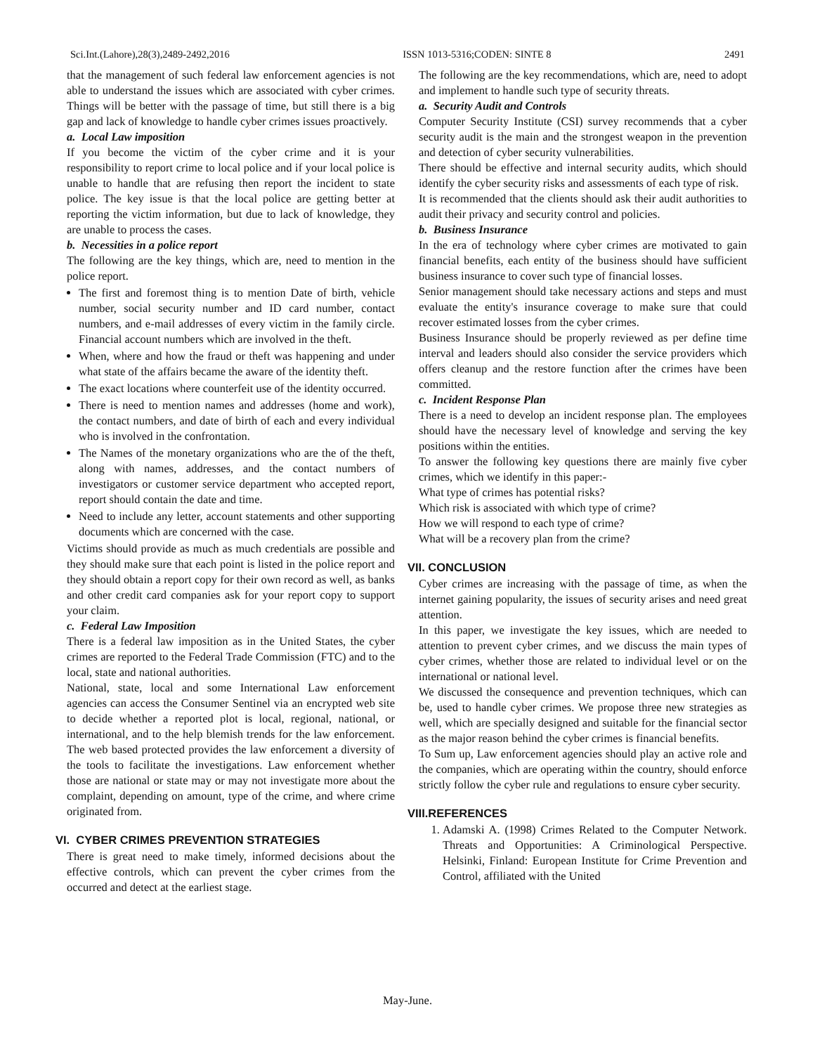Sci.Int.(Lahore),28(3),2489-2492,2016 ISSN 1013-5316;CODEN: SINTE 8 2491
that the management of such federal law enforcement agencies is not able to understand the issues which are associated with cyber crimes. Things will be better with the passage of time, but still there is a big gap and lack of knowledge to handle cyber crimes issues proactively.
a. Local Law imposition
If you become the victim of the cyber crime and it is your responsibility to report crime to local police and if your local police is unable to handle that are refusing then report the incident to state police. The key issue is that the local police are getting better at reporting the victim information, but due to lack of knowledge, they are unable to process the cases.
b. Necessities in a police report
The following are the key things, which are, need to mention in the police report.
The first and foremost thing is to mention Date of birth, vehicle number, social security number and ID card number, contact numbers, and e-mail addresses of every victim in the family circle. Financial account numbers which are involved in the theft.
When, where and how the fraud or theft was happening and under what state of the affairs became the aware of the identity theft.
The exact locations where counterfeit use of the identity occurred.
There is need to mention names and addresses (home and work), the contact numbers, and date of birth of each and every individual who is involved in the confrontation.
The Names of the monetary organizations who are the of the theft, along with names, addresses, and the contact numbers of investigators or customer service department who accepted report, report should contain the date and time.
Need to include any letter, account statements and other supporting documents which are concerned with the case.
Victims should provide as much as much credentials are possible and they should make sure that each point is listed in the police report and they should obtain a report copy for their own record as well, as banks and other credit card companies ask for your report copy to support your claim.
c. Federal Law Imposition
There is a federal law imposition as in the United States, the cyber crimes are reported to the Federal Trade Commission (FTC) and to the local, state and national authorities.
National, state, local and some International Law enforcement agencies can access the Consumer Sentinel via an encrypted web site to decide whether a reported plot is local, regional, national, or international, and to the help blemish trends for the law enforcement. The web based protected provides the law enforcement a diversity of the tools to facilitate the investigations. Law enforcement whether those are national or state may or may not investigate more about the complaint, depending on amount, type of the crime, and where crime originated from.
VI. CYBER CRIMES PREVENTION STRATEGIES
There is great need to make timely, informed decisions about the effective controls, which can prevent the cyber crimes from the occurred and detect at the earliest stage.
The following are the key recommendations, which are, need to adopt and implement to handle such type of security threats.
a. Security Audit and Controls
Computer Security Institute (CSI) survey recommends that a cyber security audit is the main and the strongest weapon in the prevention and detection of cyber security vulnerabilities.
There should be effective and internal security audits, which should identify the cyber security risks and assessments of each type of risk.
It is recommended that the clients should ask their audit authorities to audit their privacy and security control and policies.
b. Business Insurance
In the era of technology where cyber crimes are motivated to gain financial benefits, each entity of the business should have sufficient business insurance to cover such type of financial losses.
Senior management should take necessary actions and steps and must evaluate the entity's insurance coverage to make sure that could recover estimated losses from the cyber crimes.
Business Insurance should be properly reviewed as per define time interval and leaders should also consider the service providers which offers cleanup and the restore function after the crimes have been committed.
c. Incident Response Plan
There is a need to develop an incident response plan. The employees should have the necessary level of knowledge and serving the key positions within the entities.
To answer the following key questions there are mainly five cyber crimes, which we identify in this paper:-
What type of crimes has potential risks?
Which risk is associated with which type of crime?
How we will respond to each type of crime?
What will be a recovery plan from the crime?
VII. CONCLUSION
Cyber crimes are increasing with the passage of time, as when the internet gaining popularity, the issues of security arises and need great attention.
In this paper, we investigate the key issues, which are needed to attention to prevent cyber crimes, and we discuss the main types of cyber crimes, whether those are related to individual level or on the international or national level.
We discussed the consequence and prevention techniques, which can be, used to handle cyber crimes. We propose three new strategies as well, which are specially designed and suitable for the financial sector as the major reason behind the cyber crimes is financial benefits.
To Sum up, Law enforcement agencies should play an active role and the companies, which are operating within the country, should enforce strictly follow the cyber rule and regulations to ensure cyber security.
VIII.REFERENCES
1. Adamski A. (1998) Crimes Related to the Computer Network. Threats and Opportunities: A Criminological Perspective. Helsinki, Finland: European Institute for Crime Prevention and Control, affiliated with the United
May-June.